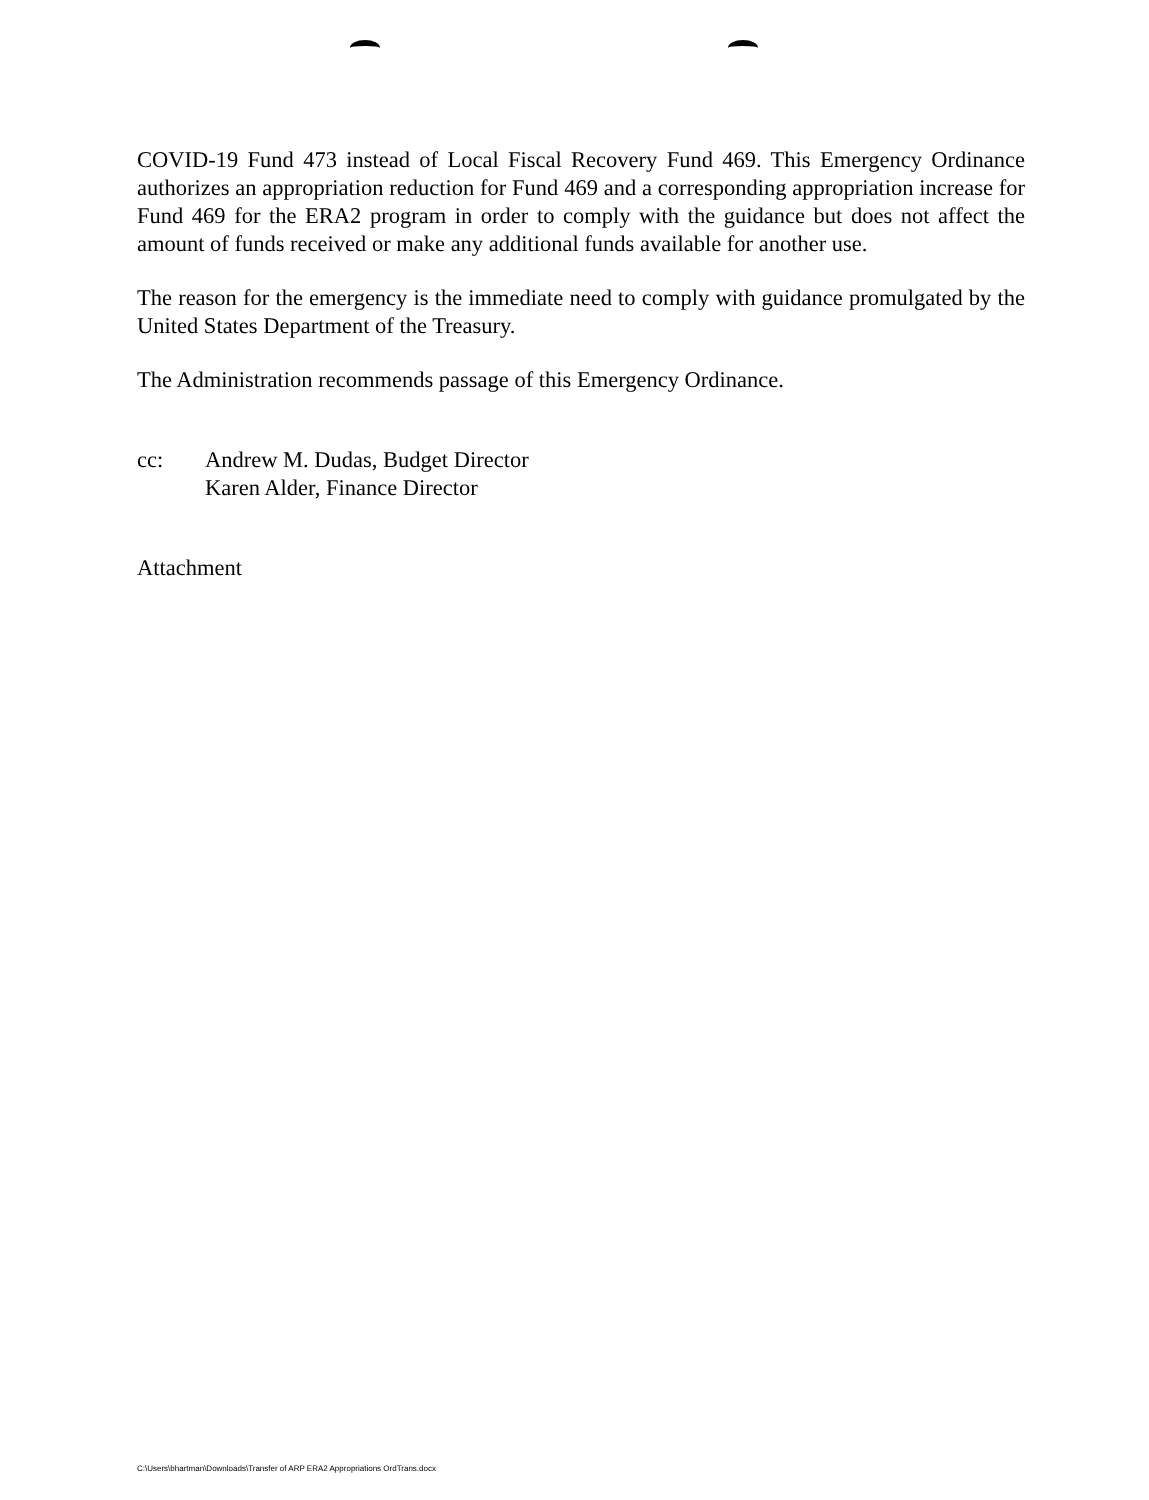COVID-19 Fund 473 instead of Local Fiscal Recovery Fund 469. This Emergency Ordinance authorizes an appropriation reduction for Fund 469 and a corresponding appropriation increase for Fund 469 for the ERA2 program in order to comply with the guidance but does not affect the amount of funds received or make any additional funds available for another use.
The reason for the emergency is the immediate need to comply with guidance promulgated by the United States Department of the Treasury.
The Administration recommends passage of this Emergency Ordinance.
cc: Andrew M. Dudas, Budget Director
Karen Alder, Finance Director
Attachment
C:\Users\bhartman\Downloads\Transfer of ARP ERA2 Appropriations OrdTrans.docx